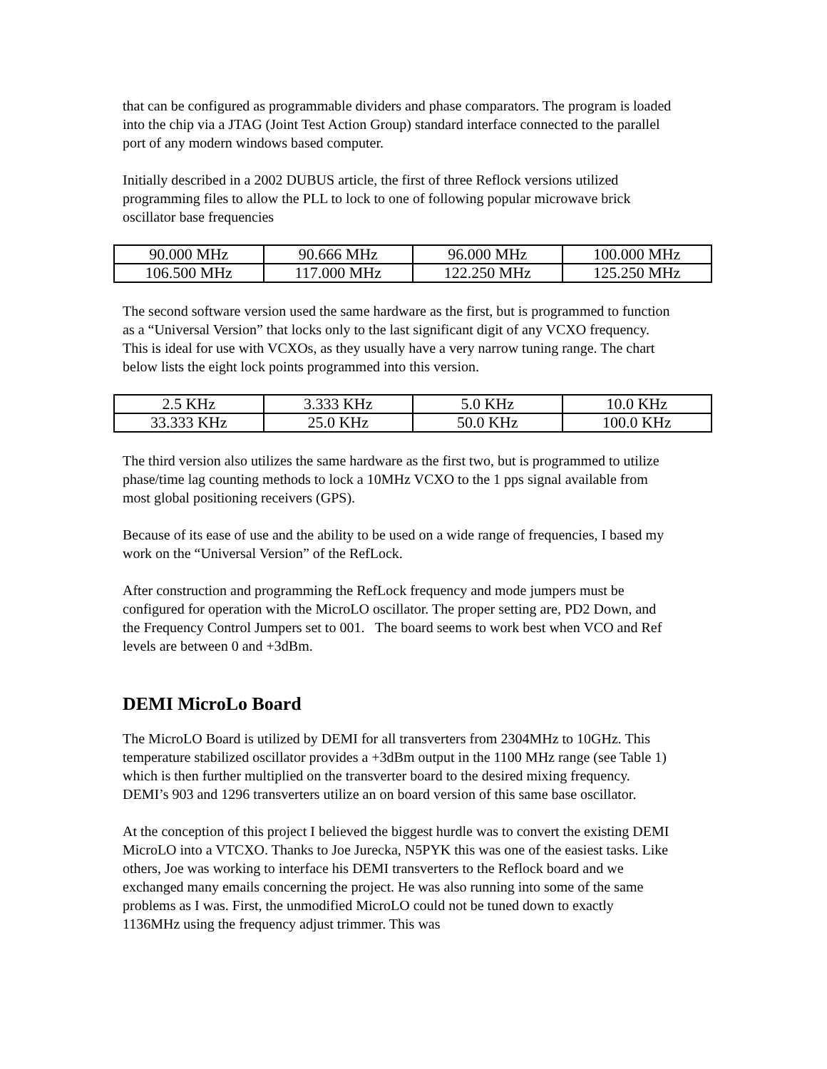that can be configured as programmable dividers and phase comparators. The program is loaded into the chip via a JTAG (Joint Test Action Group) standard interface connected to the parallel port of any modern windows based computer.
Initially described in a 2002 DUBUS article, the first of three Reflock versions utilized programming files to allow the PLL to lock to one of following popular microwave brick oscillator base frequencies
| 90.000 MHz | 90.666 MHz | 96.000 MHz | 100.000 MHz |
| 106.500 MHz | 117.000 MHz | 122.250 MHz | 125.250 MHz |
The second software version used the same hardware as the first, but is programmed to function as a “Universal Version” that locks only to the last significant digit of any VCXO frequency. This is ideal for use with VCXOs, as they usually have a very narrow tuning range. The chart below lists the eight lock points programmed into this version.
| 2.5 KHz | 3.333 KHz | 5.0 KHz | 10.0 KHz |
| 33.333 KHz | 25.0 KHz | 50.0 KHz | 100.0 KHz |
The third version also utilizes the same hardware as the first two, but is programmed to utilize phase/time lag counting methods to lock a 10MHz VCXO to the 1 pps signal available from most global positioning receivers (GPS).
Because of its ease of use and the ability to be used on a wide range of frequencies, I based my work on the “Universal Version” of the RefLock.
After construction and programming the RefLock frequency and mode jumpers must be configured for operation with the MicroLO oscillator. The proper setting are, PD2 Down, and the Frequency Control Jumpers set to 001. The board seems to work best when VCO and Ref levels are between 0 and +3dBm.
DEMI MicroLo Board
The MicroLO Board is utilized by DEMI for all transverters from 2304MHz to 10GHz. This temperature stabilized oscillator provides a +3dBm output in the 1100 MHz range (see Table 1) which is then further multiplied on the transverter board to the desired mixing frequency. DEMI’s 903 and 1296 transverters utilize an on board version of this same base oscillator.
At the conception of this project I believed the biggest hurdle was to convert the existing DEMI MicroLO into a VTCXO. Thanks to Joe Jurecka, N5PYK this was one of the easiest tasks. Like others, Joe was working to interface his DEMI transverters to the Reflock board and we exchanged many emails concerning the project. He was also running into some of the same problems as I was. First, the unmodified MicroLO could not be tuned down to exactly 1136MHz using the frequency adjust trimmer. This was